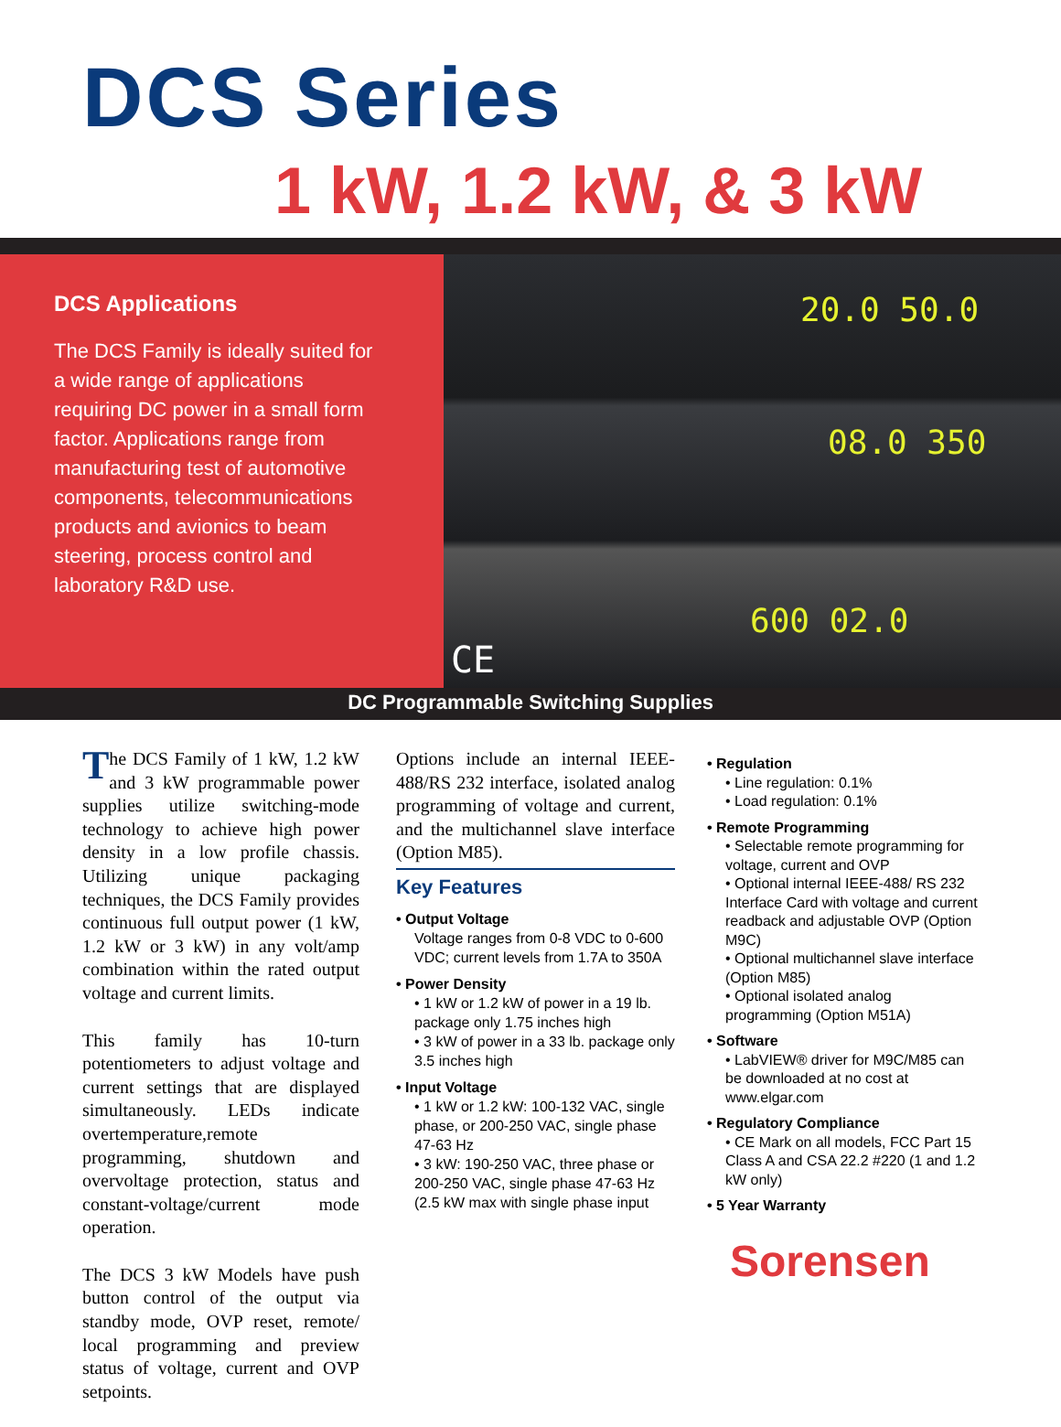DCS Series
1 kW, 1.2 kW, & 3 kW
DCS Applications
The DCS Family is ideally suited for a wide range of applications requiring DC power in a small form factor. Applications range from manufacturing test of automotive components, telecommunications products and avionics to beam steering, process control and laboratory R&D use.
20.0 50.0
08.0 350
600 02.0
CE
DC Programmable Switching Supplies
The DCS Family of 1 kW, 1.2 kW and 3 kW programmable power supplies utilize switching-mode technology to achieve high power density in a low profile chassis. Utilizing unique packaging techniques, the DCS Family provides continuous full output power (1 kW, 1.2 kW or 3 kW) in any volt/amp combination within the rated output voltage and current limits.
This family has 10-turn potentiometers to adjust voltage and current settings that are displayed simultaneously. LEDs indicate overtemperature,remote programming, shutdown and overvoltage protection, status and constant-voltage/current mode operation.
The DCS 3 kW Models have push button control of the output via standby mode, OVP reset, remote/ local programming and preview status of voltage, current and OVP setpoints.
Options include an internal IEEE-488/RS 232 interface, isolated analog programming of voltage and current, and the multichannel slave interface (Option M85).
Key Features
• Output Voltage
Voltage ranges from 0-8 VDC to 0-600 VDC; current levels from 1.7A to 350A
• Power Density
• 1 kW or 1.2 kW of power in a 19 lb. package only 1.75 inches high
• 3 kW of power in a 33 lb. package only 3.5 inches high
• Input Voltage
• 1 kW or 1.2 kW: 100-132 VAC, single phase, or 200-250 VAC, single phase 47-63 Hz
• 3 kW: 190-250 VAC, three phase or 200-250 VAC, single phase 47-63 Hz (2.5 kW max with single phase input
• Regulation
• Line regulation: 0.1%
• Load regulation: 0.1%
• Remote Programming
• Selectable remote programming for voltage, current and OVP
• Optional internal IEEE-488/ RS 232 Interface Card with voltage and current readback and adjustable OVP (Option M9C)
• Optional multichannel slave interface (Option M85)
• Optional isolated analog programming (Option M51A)
• Software
• LabVIEW® driver for M9C/M85 can be downloaded at no cost at www.elgar.com
• Regulatory Compliance
• CE Mark on all models, FCC Part 15 Class A and CSA 22.2 #220 (1 and 1.2 kW only)
• 5 Year Warranty
Sorensen